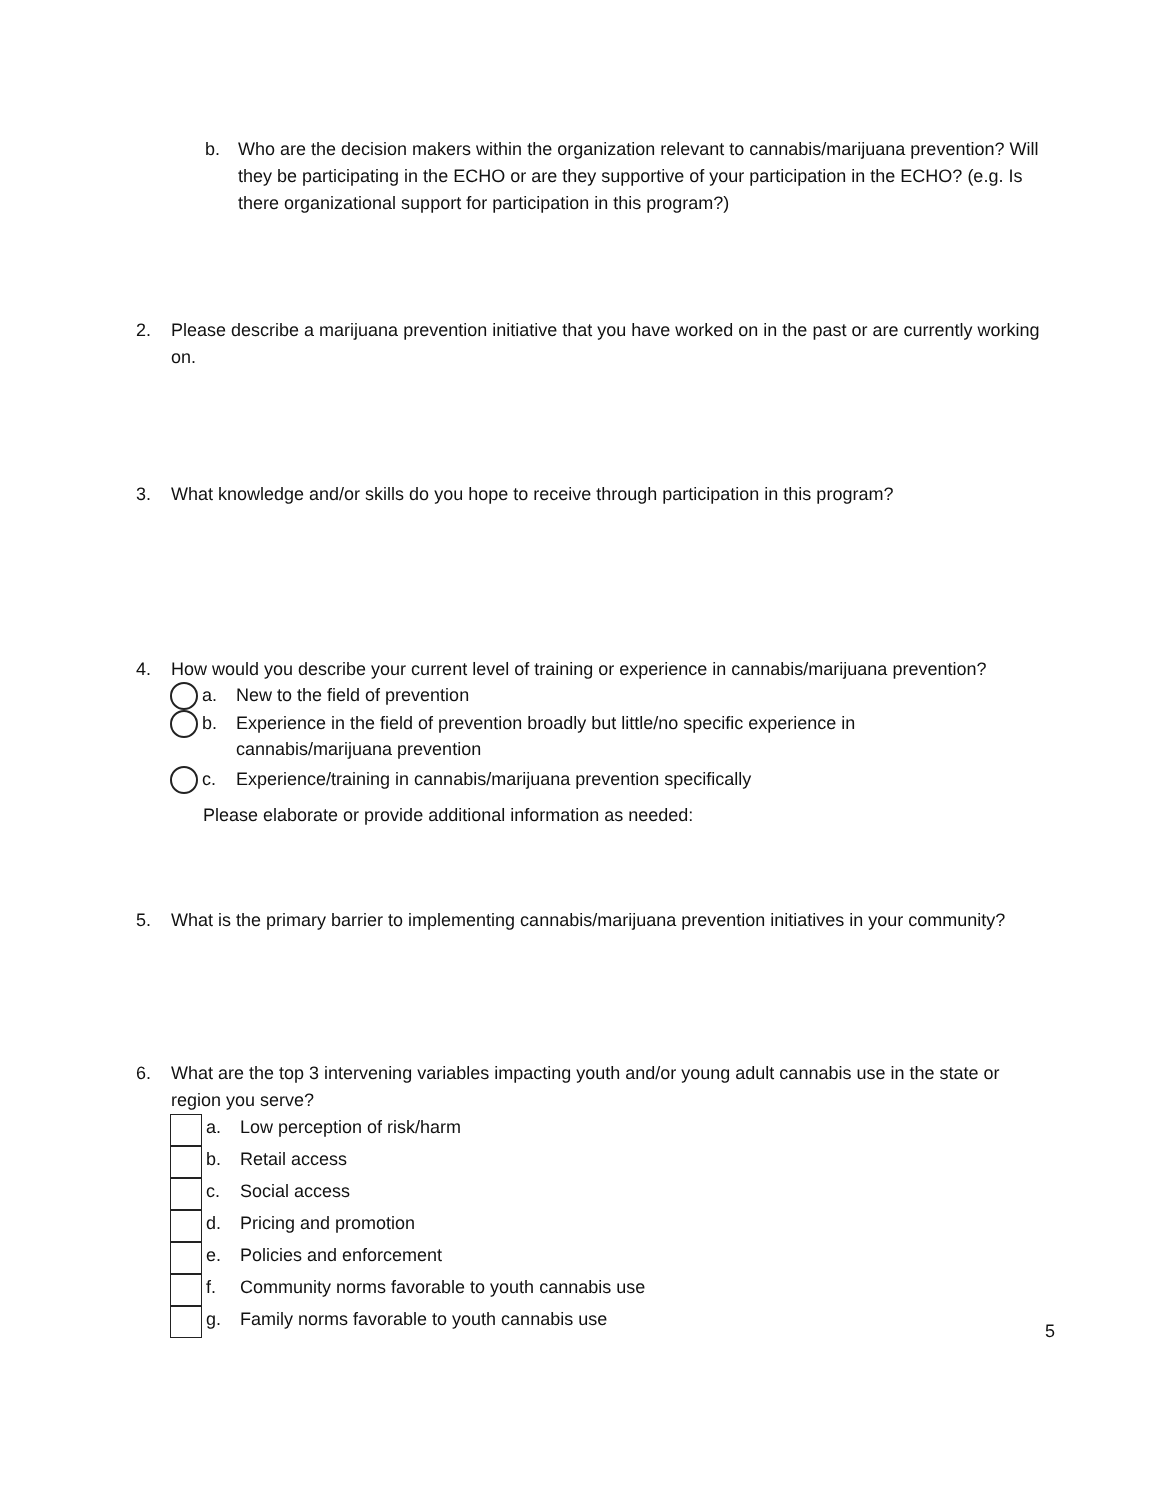b. Who are the decision makers within the organization relevant to cannabis/marijuana prevention? Will they be participating in the ECHO or are they supportive of your participation in the ECHO? (e.g. Is there organizational support for participation in this program?)
2. Please describe a marijuana prevention initiative that you have worked on in the past or are currently working on.
3. What knowledge and/or skills do you hope to receive through participation in this program?
4. How would you describe your current level of training or experience in cannabis/marijuana prevention?
a. New to the field of prevention
b. Experience in the field of prevention broadly but little/no specific experience in
cannabis/marijuana prevention
c. Experience/training in cannabis/marijuana prevention specifically
Please elaborate or provide additional information as needed:
5. What is the primary barrier to implementing cannabis/marijuana prevention initiatives in your community?
6. What are the top 3 intervening variables impacting youth and/or young adult cannabis use in the state or region you serve?
a. Low perception of risk/harm
b. Retail access
c. Social access
d. Pricing and promotion
e. Policies and enforcement
f. Community norms favorable to youth cannabis use
g. Family norms favorable to youth cannabis use
5